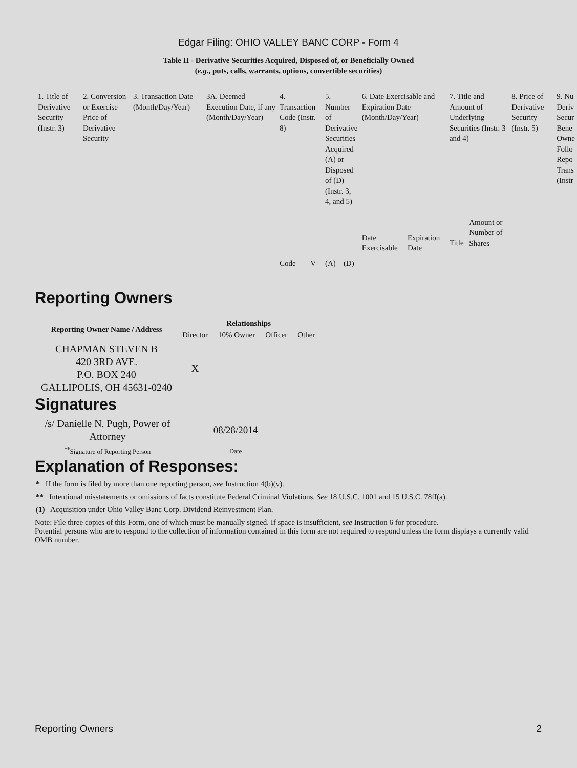Edgar Filing: OHIO VALLEY BANC CORP - Form 4
Table II - Derivative Securities Acquired, Disposed of, or Beneficially Owned
(e.g., puts, calls, warrants, options, convertible securities)
| 1. Title of Derivative Security (Instr. 3) | 2. Conversion or Exercise Price of Derivative Security | 3. Transaction Date (Month/Day/Year) | 3A. Deemed Execution Date, if any (Month/Day/Year) | 4. Transaction Code (Instr. 8) | | 5. Number of Derivative Securities Acquired (A) or Disposed of (D) (Instr. 3, 4, and 5) | | 6. Date Exercisable and Expiration Date (Month/Day/Year) | | 7. Title and Amount of Underlying Securities (Instr. 3 and 4) | | 8. Price of Derivative Security (Instr. 5) | 9. Nu Deriv Secur Bene Owne Follo Repo Trans (Instr |
| | | | | Code | V | (A) | (D) | Date Exercisable | Expiration Date | Title | Amount or Number of Shares | | |
Reporting Owners
| Reporting Owner Name / Address | Relationships | | | |
| --- | --- | --- | --- | --- |
| | Director | 10% Owner | Officer | Other |
| CHAPMAN STEVEN B 420 3RD AVE. P.O. BOX 240 GALLIPOLIS, OH 45631-0240 | X | | | |
Signatures
| /s/ Danielle N. Pugh, Power of Attorney | 08/28/2014 |
| <sup>**</sup> Signature of Reporting Person | Date |
Explanation of Responses:
* If the form is filed by more than one reporting person, see Instruction 4(b)(v).
** Intentional misstatements or omissions of facts constitute Federal Criminal Violations. See 18 U.S.C. 1001 and 15 U.S.C. 78ff(a).
(1) Acquisition under Ohio Valley Banc Corp. Dividend Reinvestment Plan.
Note: File three copies of this Form, one of which must be manually signed. If space is insufficient, see Instruction 6 for procedure.
Potential persons who are to respond to the collection of information contained in this form are not required to respond unless the form displays a currently valid OMB number.
Reporting Owners 2